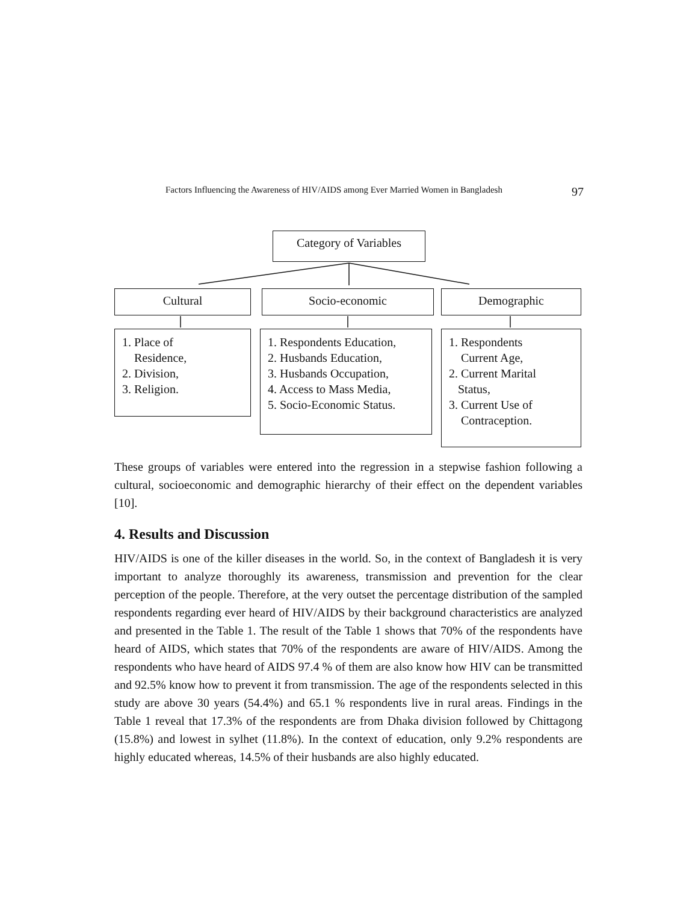Factors Influencing the Awareness of HIV/AIDS among Ever Married Women in Bangladesh 97
Category of Variables
Cultural Socio-economic Demographic
1. Place of
Residence,
2. Division,
3. Religion.
1. Respondents Education,
2. Husbands Education,
3. Husbands Occupation,
4. Access to Mass Media,
5. Socio-Economic Status.
1. Respondents
Current Age,
2. Current Marital
Status,
3. Current Use of
Contraception.
These groups of variables were entered into the regression in a stepwise fashion following a cultural, socioeconomic and demographic hierarchy of their effect on the dependent variables [10].
4. Results and Discussion
HIV/AIDS is one of the killer diseases in the world. So, in the context of Bangladesh it is very important to analyze thoroughly its awareness, transmission and prevention for the clear perception of the people. Therefore, at the very outset the percentage distribution of the sampled respondents regarding ever heard of HIV/AIDS by their background characteristics are analyzed and presented in the Table 1. The result of the Table 1 shows that 70% of the respondents have heard of AIDS, which states that 70% of the respondents are aware of HIV/AIDS. Among the respondents who have heard of AIDS 97.4 % of them are also know how HIV can be transmitted and 92.5% know how to prevent it from transmission. The age of the respondents selected in this study are above 30 years (54.4%) and 65.1 % respondents live in rural areas. Findings in the Table 1 reveal that 17.3% of the respondents are from Dhaka division followed by Chittagong (15.8%) and lowest in sylhet (11.8%). In the context of education, only 9.2% respondents are highly educated whereas, 14.5% of their husbands are also highly educated.